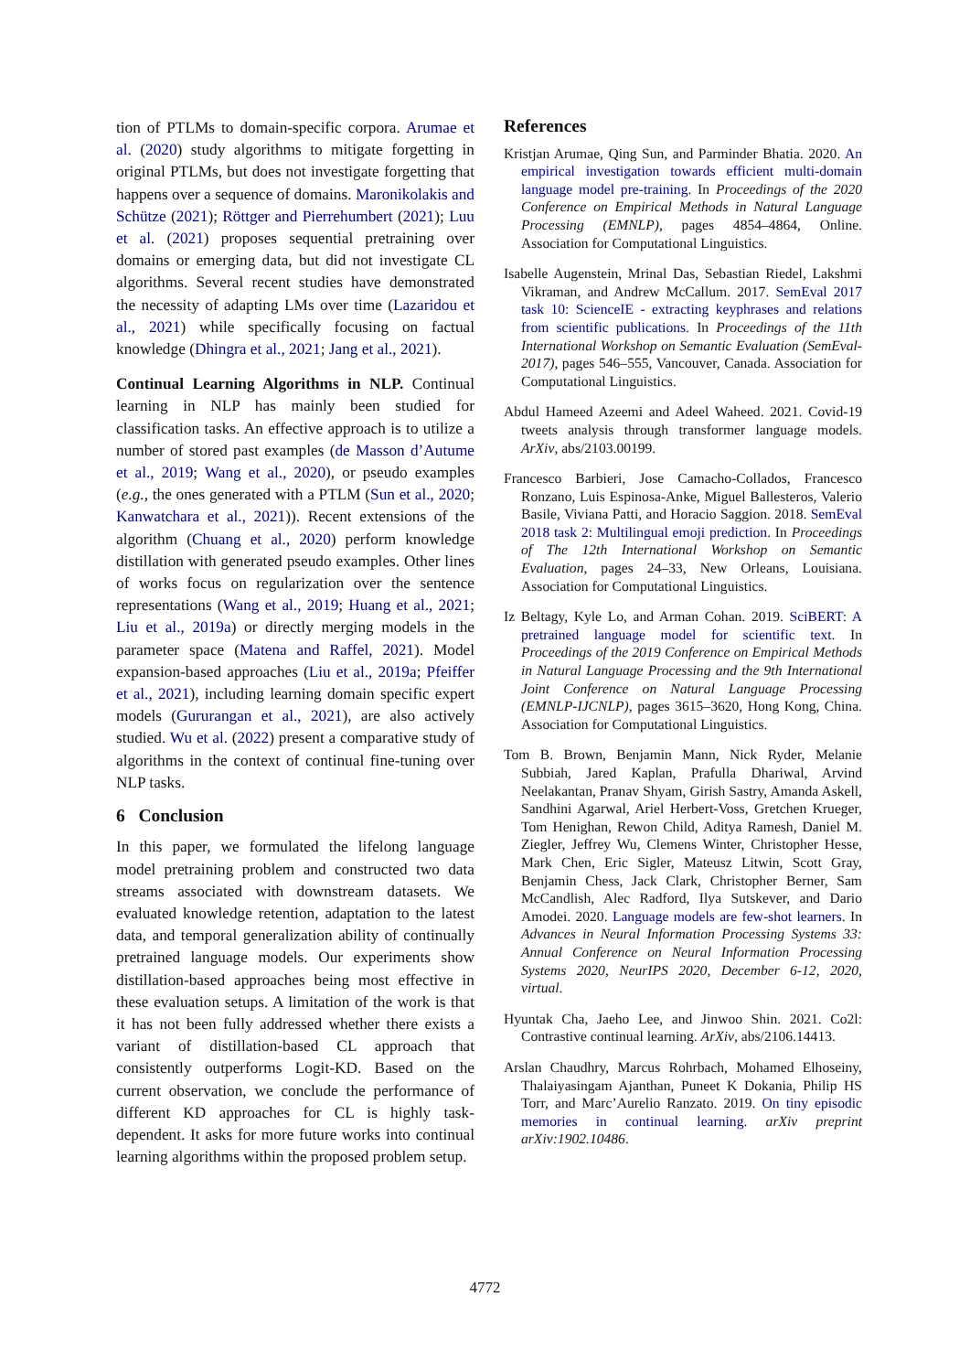tion of PTLMs to domain-specific corpora. Arumae et al. (2020) study algorithms to mitigate forgetting in original PTLMs, but does not investigate forgetting that happens over a sequence of domains. Maronikolakis and Schütze (2021); Röttger and Pierrehumbert (2021); Luu et al. (2021) proposes sequential pretraining over domains or emerging data, but did not investigate CL algorithms. Several recent studies have demonstrated the necessity of adapting LMs over time (Lazaridou et al., 2021) while specifically focusing on factual knowledge (Dhingra et al., 2021; Jang et al., 2021).
Continual Learning Algorithms in NLP. Continual learning in NLP has mainly been studied for classification tasks. An effective approach is to utilize a number of stored past examples (de Masson d’Autume et al., 2019; Wang et al., 2020), or pseudo examples (e.g., the ones generated with a PTLM (Sun et al., 2020; Kanwatchara et al., 2021)). Recent extensions of the algorithm (Chuang et al., 2020) perform knowledge distillation with generated pseudo examples. Other lines of works focus on regularization over the sentence representations (Wang et al., 2019; Huang et al., 2021; Liu et al., 2019a) or directly merging models in the parameter space (Matena and Raffel, 2021). Model expansion-based approaches (Liu et al., 2019a; Pfeiffer et al., 2021), including learning domain specific expert models (Gururangan et al., 2021), are also actively studied. Wu et al. (2022) present a comparative study of algorithms in the context of continual fine-tuning over NLP tasks.
6 Conclusion
In this paper, we formulated the lifelong language model pretraining problem and constructed two data streams associated with downstream datasets. We evaluated knowledge retention, adaptation to the latest data, and temporal generalization ability of continually pretrained language models. Our experiments show distillation-based approaches being most effective in these evaluation setups. A limitation of the work is that it has not been fully addressed whether there exists a variant of distillation-based CL approach that consistently outperforms Logit-KD. Based on the current observation, we conclude the performance of different KD approaches for CL is highly task-dependent. It asks for more future works into continual learning algorithms within the proposed problem setup.
References
Kristjan Arumae, Qing Sun, and Parminder Bhatia. 2020. An empirical investigation towards efficient multi-domain language model pre-training. In Proceedings of the 2020 Conference on Empirical Methods in Natural Language Processing (EMNLP), pages 4854–4864, Online. Association for Computational Linguistics.
Isabelle Augenstein, Mrinal Das, Sebastian Riedel, Lakshmi Vikraman, and Andrew McCallum. 2017. SemEval 2017 task 10: ScienceIE - extracting keyphrases and relations from scientific publications. In Proceedings of the 11th International Workshop on Semantic Evaluation (SemEval-2017), pages 546–555, Vancouver, Canada. Association for Computational Linguistics.
Abdul Hameed Azeemi and Adeel Waheed. 2021. Covid-19 tweets analysis through transformer language models. ArXiv, abs/2103.00199.
Francesco Barbieri, Jose Camacho-Collados, Francesco Ronzano, Luis Espinosa-Anke, Miguel Ballesteros, Valerio Basile, Viviana Patti, and Horacio Saggion. 2018. SemEval 2018 task 2: Multilingual emoji prediction. In Proceedings of The 12th International Workshop on Semantic Evaluation, pages 24–33, New Orleans, Louisiana. Association for Computational Linguistics.
Iz Beltagy, Kyle Lo, and Arman Cohan. 2019. SciBERT: A pretrained language model for scientific text. In Proceedings of the 2019 Conference on Empirical Methods in Natural Language Processing and the 9th International Joint Conference on Natural Language Processing (EMNLP-IJCNLP), pages 3615–3620, Hong Kong, China. Association for Computational Linguistics.
Tom B. Brown, Benjamin Mann, Nick Ryder, Melanie Subbiah, Jared Kaplan, Prafulla Dhariwal, Arvind Neelakantan, Pranav Shyam, Girish Sastry, Amanda Askell, Sandhini Agarwal, Ariel Herbert-Voss, Gretchen Krueger, Tom Henighan, Rewon Child, Aditya Ramesh, Daniel M. Ziegler, Jeffrey Wu, Clemens Winter, Christopher Hesse, Mark Chen, Eric Sigler, Mateusz Litwin, Scott Gray, Benjamin Chess, Jack Clark, Christopher Berner, Sam McCandlish, Alec Radford, Ilya Sutskever, and Dario Amodei. 2020. Language models are few-shot learners. In Advances in Neural Information Processing Systems 33: Annual Conference on Neural Information Processing Systems 2020, NeurIPS 2020, December 6-12, 2020, virtual.
Hyuntak Cha, Jaeho Lee, and Jinwoo Shin. 2021. Co2l: Contrastive continual learning. ArXiv, abs/2106.14413.
Arslan Chaudhry, Marcus Rohrbach, Mohamed Elhoseiny, Thalaiyasingam Ajanthan, Puneet K Dokania, Philip HS Torr, and Marc’Aurelio Ranzato. 2019. On tiny episodic memories in continual learning. arXiv preprint arXiv:1902.10486.
4772